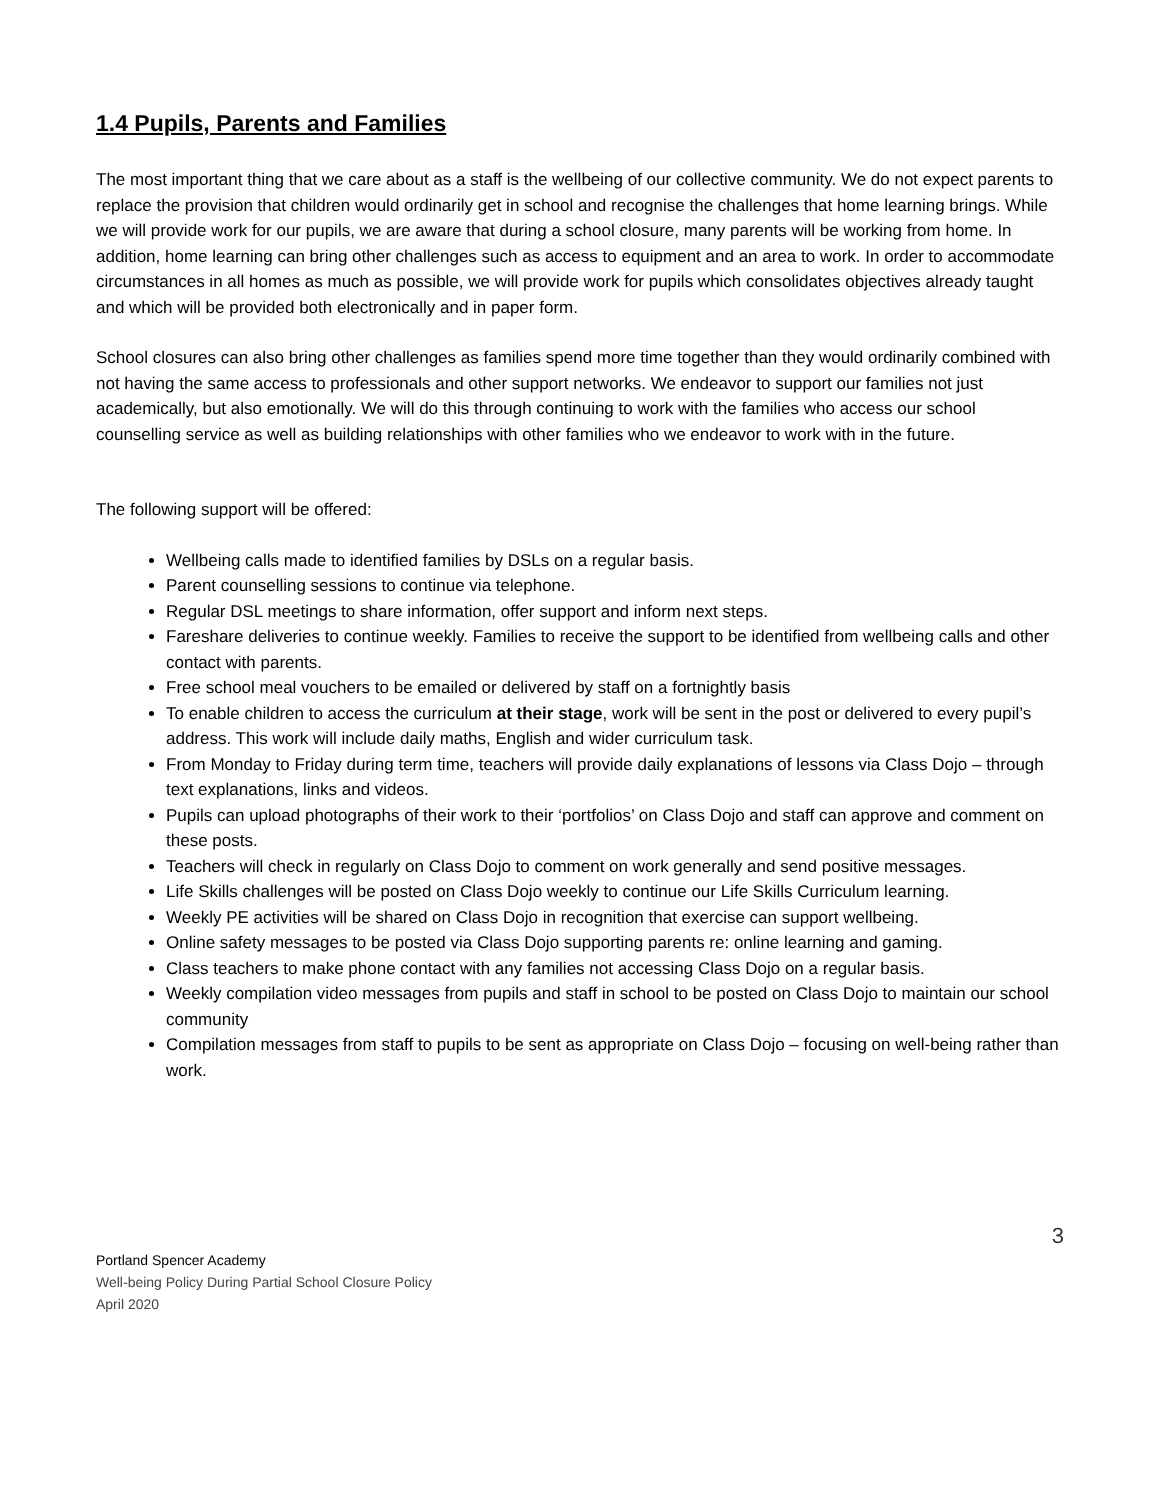1.4 Pupils, Parents and Families
The most important thing that we care about as a staff is the wellbeing of our collective community. We do not expect parents to replace the provision that children would ordinarily get in school and recognise the challenges that home learning brings. While we will provide work for our pupils, we are aware that during a school closure, many parents will be working from home. In addition, home learning can bring other challenges such as access to equipment and an area to work. In order to accommodate circumstances in all homes as much as possible, we will provide work for pupils which consolidates objectives already taught and which will be provided both electronically and in paper form.
School closures can also bring other challenges as families spend more time together than they would ordinarily combined with not having the same access to professionals and other support networks. We endeavor to support our families not just academically, but also emotionally. We will do this through continuing to work with the families who access our school counselling service as well as building relationships with other families who we endeavor to work with in the future.
The following support will be offered:
Wellbeing calls made to identified families by DSLs on a regular basis.
Parent counselling sessions to continue via telephone.
Regular DSL meetings to share information, offer support and inform next steps.
Fareshare deliveries to continue weekly. Families to receive the support to be identified from wellbeing calls and other contact with parents.
Free school meal vouchers to be emailed or delivered by staff on a fortnightly basis
To enable children to access the curriculum at their stage, work will be sent in the post or delivered to every pupil’s address. This work will include daily maths, English and wider curriculum task.
From Monday to Friday during term time, teachers will provide daily explanations of lessons via Class Dojo – through text explanations, links and videos.
Pupils can upload photographs of their work to their ‘portfolios’ on Class Dojo and staff can approve and comment on these posts.
Teachers will check in regularly on Class Dojo to comment on work generally and send positive messages.
Life Skills challenges will be posted on Class Dojo weekly to continue our Life Skills Curriculum learning.
Weekly PE activities will be shared on Class Dojo in recognition that exercise can support wellbeing.
Online safety messages to be posted via Class Dojo supporting parents re: online learning and gaming.
Class teachers to make phone contact with any families not accessing Class Dojo on a regular basis.
Weekly compilation video messages from pupils and staff in school to be posted on Class Dojo to maintain our school community
Compilation messages from staff to pupils to be sent as appropriate on Class Dojo – focusing on well-being rather than work.
3
Portland Spencer Academy
Well-being Policy During Partial School Closure Policy
April 2020